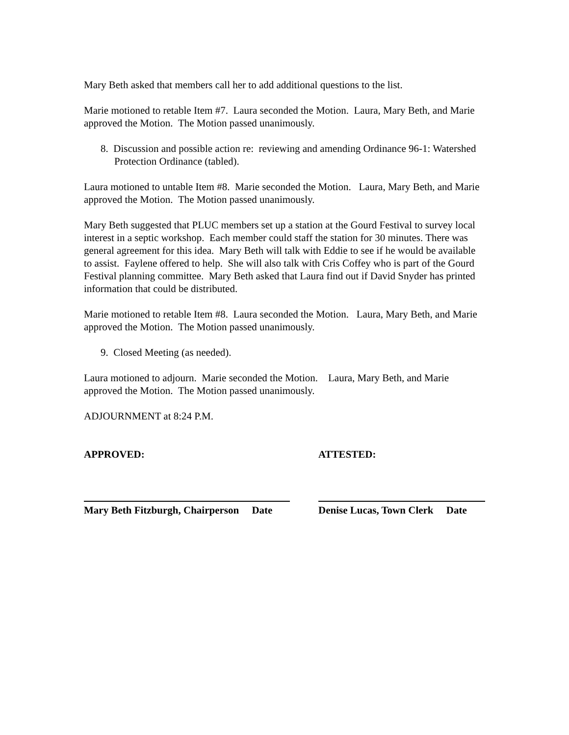Mary Beth asked that members call her to add additional questions to the list.
Marie motioned to retable Item #7. Laura seconded the Motion. Laura, Mary Beth, and Marie approved the Motion. The Motion passed unanimously.
8. Discussion and possible action re: reviewing and amending Ordinance 96-1: Watershed Protection Ordinance (tabled).
Laura motioned to untable Item #8. Marie seconded the Motion. Laura, Mary Beth, and Marie approved the Motion. The Motion passed unanimously.
Mary Beth suggested that PLUC members set up a station at the Gourd Festival to survey local interest in a septic workshop. Each member could staff the station for 30 minutes. There was general agreement for this idea. Mary Beth will talk with Eddie to see if he would be available to assist. Faylene offered to help. She will also talk with Cris Coffey who is part of the Gourd Festival planning committee. Mary Beth asked that Laura find out if David Snyder has printed information that could be distributed.
Marie motioned to retable Item #8. Laura seconded the Motion. Laura, Mary Beth, and Marie approved the Motion. The Motion passed unanimously.
9. Closed Meeting (as needed).
Laura motioned to adjourn. Marie seconded the Motion. Laura, Mary Beth, and Marie approved the Motion. The Motion passed unanimously.
ADJOURNMENT at 8:24 P.M.
APPROVED: ATTESTED:
Mary Beth Fitzburgh, Chairperson Date
Denise Lucas, Town Clerk Date